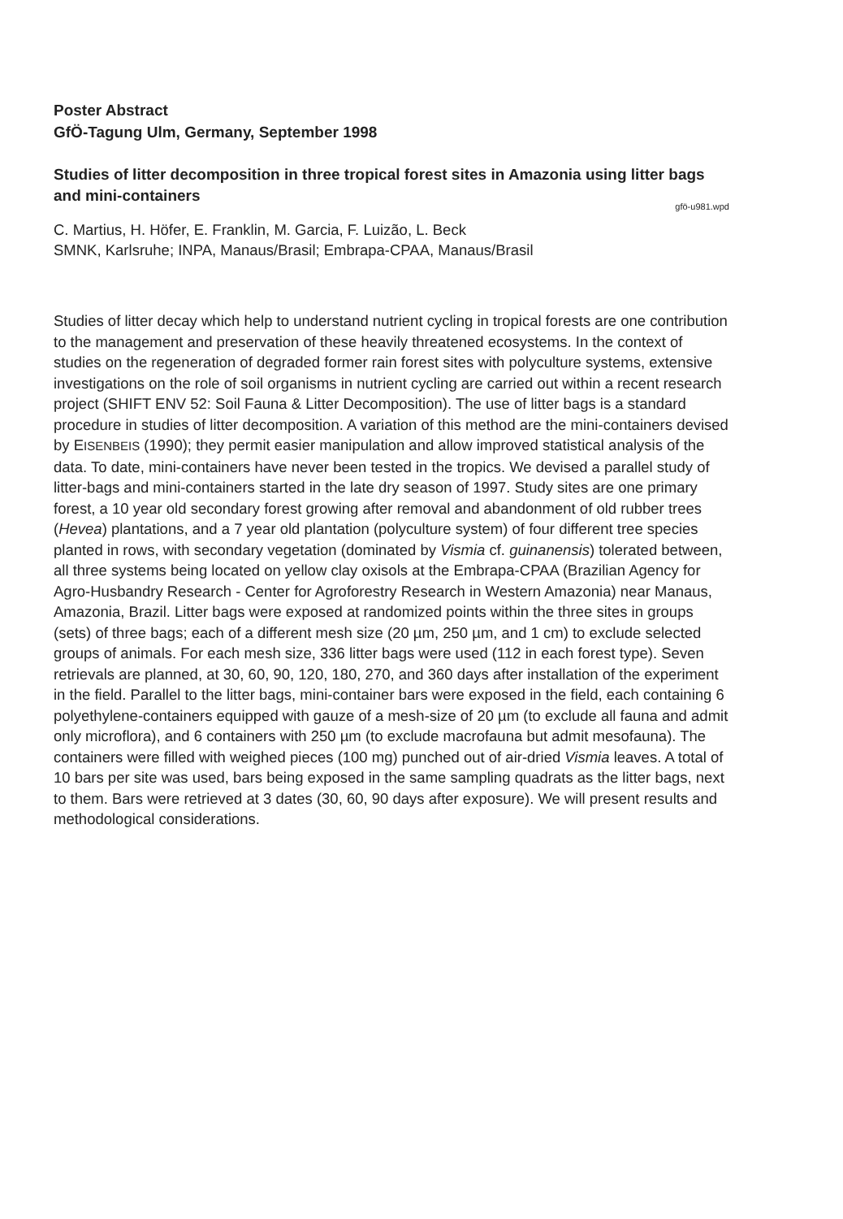Poster Abstract
GfÖ-Tagung Ulm, Germany, September 1998
Studies of litter decomposition in three tropical forest sites in Amazonia using litter bags and mini-containers
gfö-u981.wpd
C. Martius, H. Höfer, E. Franklin, M. Garcia, F. Luizão, L. Beck
SMNK, Karlsruhe; INPA, Manaus/Brasil; Embrapa-CPAA, Manaus/Brasil
Studies of litter decay which help to understand nutrient cycling in tropical forests are one contribution to the management and preservation of these heavily threatened ecosystems. In the context of studies on the regeneration of degraded former rain forest sites with polyculture systems, extensive investigations on the role of soil organisms in nutrient cycling are carried out within a recent research project (SHIFT ENV 52: Soil Fauna & Litter Decomposition). The use of litter bags is a standard procedure in studies of litter decomposition. A variation of this method are the mini-containers devised by EISENBEIS (1990); they permit easier manipulation and allow improved statistical analysis of the data. To date, mini-containers have never been tested in the tropics. We devised a parallel study of litter-bags and mini-containers started in the late dry season of 1997. Study sites are one primary forest, a 10 year old secondary forest growing after removal and abandonment of old rubber trees (Hevea) plantations, and a 7 year old plantation (polyculture system) of four different tree species planted in rows, with secondary vegetation (dominated by Vismia cf. guinanensis) tolerated between, all three systems being located on yellow clay oxisols at the Embrapa-CPAA (Brazilian Agency for Agro-Husbandry Research - Center for Agroforestry Research in Western Amazonia) near Manaus, Amazonia, Brazil. Litter bags were exposed at randomized points within the three sites in groups (sets) of three bags; each of a different mesh size (20 µm, 250 µm, and 1 cm) to exclude selected groups of animals. For each mesh size, 336 litter bags were used (112 in each forest type). Seven retrievals are planned, at 30, 60, 90, 120, 180, 270, and 360 days after installation of the experiment in the field. Parallel to the litter bags, mini-container bars were exposed in the field, each containing 6 polyethylene-containers equipped with gauze of a mesh-size of 20 µm (to exclude all fauna and admit only microflora), and 6 containers with 250 µm (to exclude macrofauna but admit mesofauna). The containers were filled with weighed pieces (100 mg) punched out of air-dried Vismia leaves. A total of 10 bars per site was used, bars being exposed in the same sampling quadrats as the litter bags, next to them. Bars were retrieved at 3 dates (30, 60, 90 days after exposure). We will present results and methodological considerations.